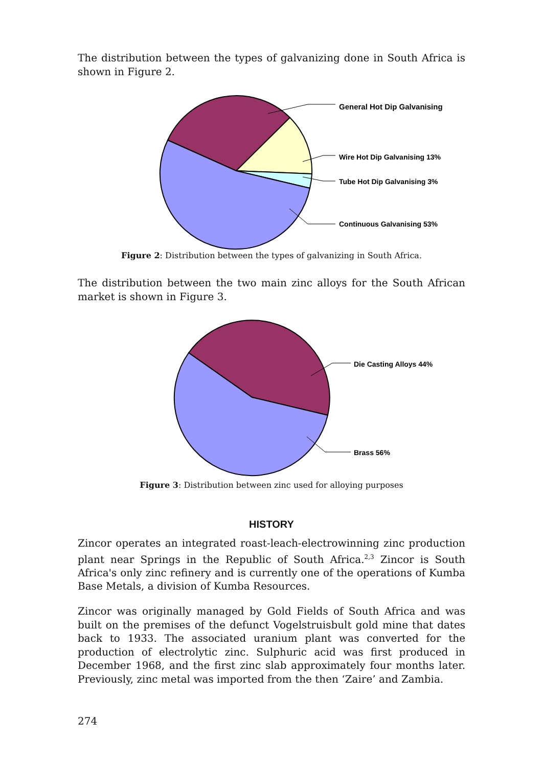The distribution between the types of galvanizing done in South Africa is shown in Figure 2.
General Hot Dip Galvanising
Wire Hot Dip Galvanising 13%
Tube Hot Dip Galvanising 3%
Continuous Galvanising 53%
Figure 2: Distribution between the types of galvanizing in South Africa.
The distribution between the two main zinc alloys for the South African market is shown in Figure 3.
Die Casting Alloys 44%
Brass 56%
Figure 3: Distribution between zinc used for alloying purposes
HISTORY
Zincor operates an integrated roast-leach-electrowinning zinc production plant near Springs in the Republic of South Africa.<sup>2,3</sup> Zincor is South Africa's only zinc refinery and is currently one of the operations of Kumba Base Metals, a division of Kumba Resources.
Zincor was originally managed by Gold Fields of South Africa and was built on the premises of the defunct Vogelstruisbult gold mine that dates back to 1933. The associated uranium plant was converted for the production of electrolytic zinc. Sulphuric acid was first produced in December 1968, and the first zinc slab approximately four months later. Previously, zinc metal was imported from the then ‘Zaire’ and Zambia.
274